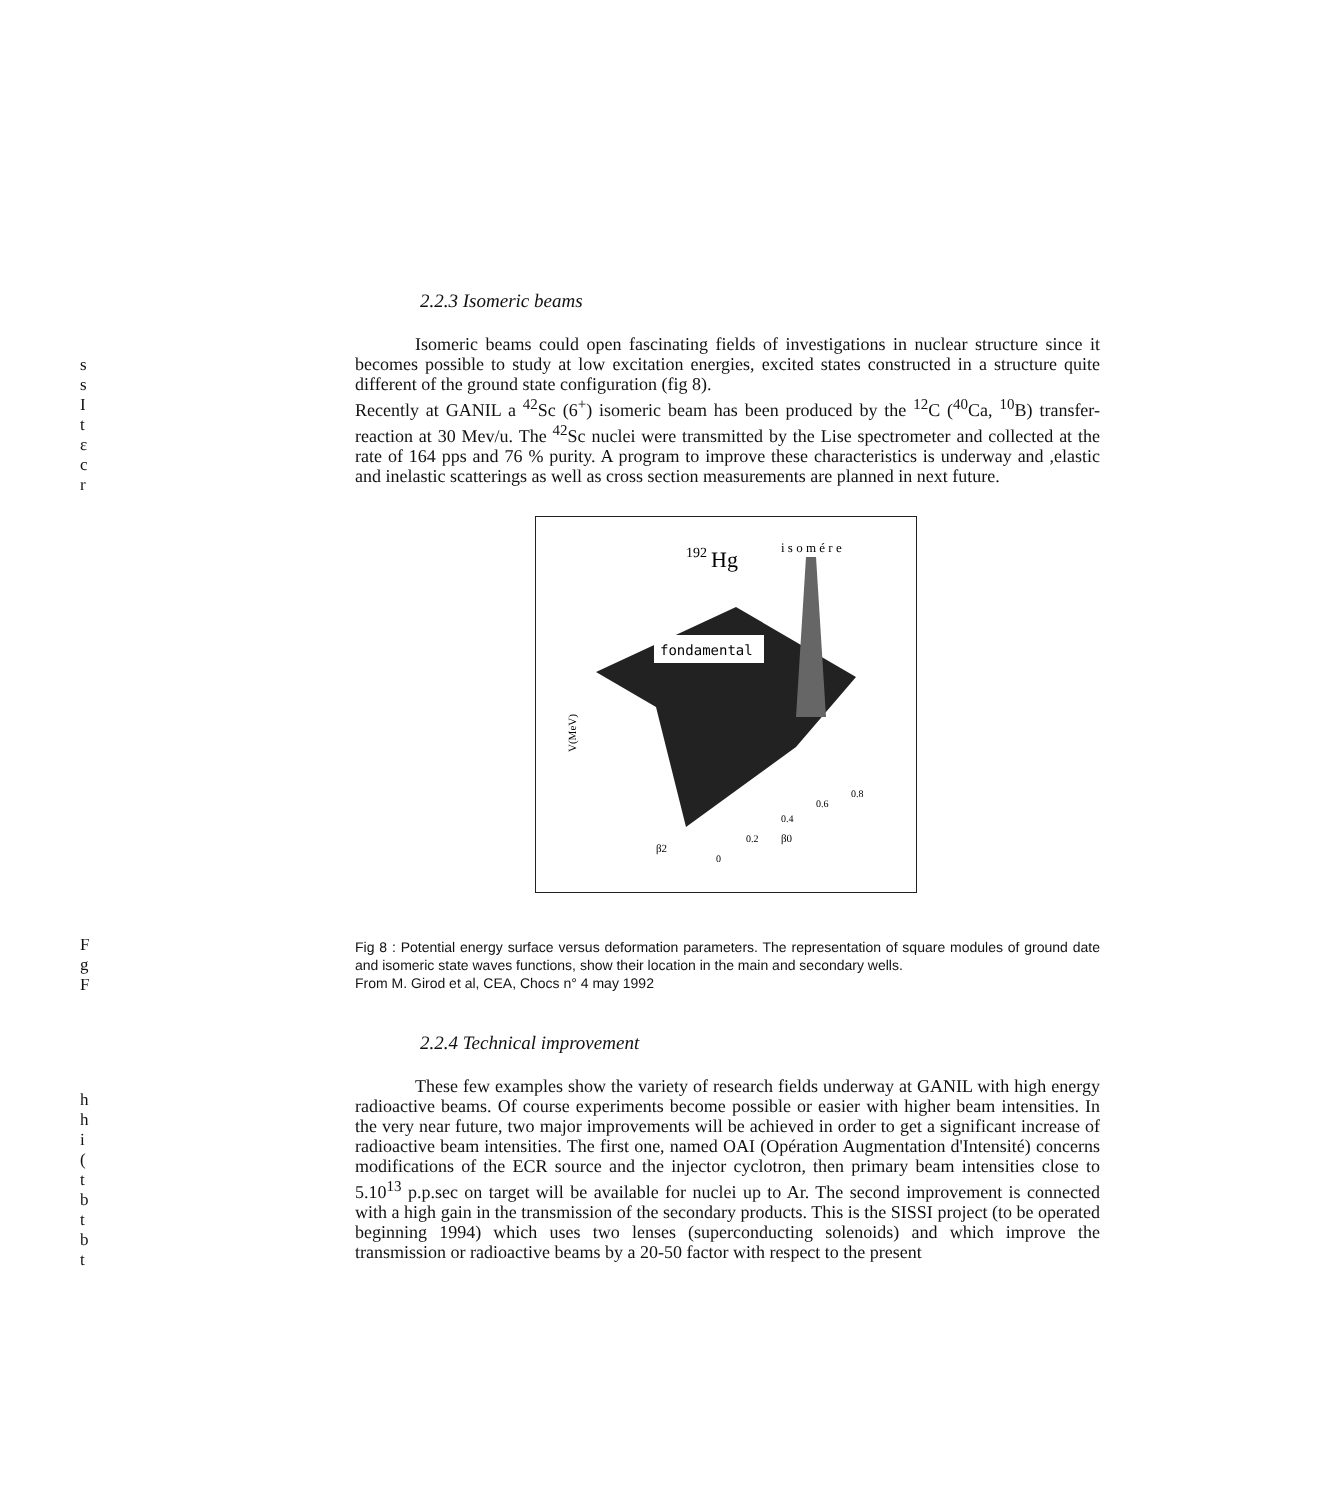s
s
I
t
ε
c
r
F
g
F
h
h
i
(
t
b
t
b
t
2.2.3 Isomeric beams
Isomeric beams could open fascinating fields of investigations in nuclear structure since it becomes possible to study at low excitation energies, excited states constructed in a structure quite different of the ground state configuration (fig 8).
Recently at GANIL a <sup>42</sup>Sc (6<sup>+</sup>) isomeric beam has been produced by the <sup>12</sup>C (<sup>40</sup>Ca, <sup>10</sup>B) transfer-reaction at 30 Mev/u. The <sup>42</sup>Sc nuclei were transmitted by the Lise spectrometer and collected at the rate of 164 pps and 76 % purity. A program to improve these characteristics is underway and ,elastic and inelastic scatterings as well as cross section measurements are planned in next future.
192
Hg
i s o m é r e
fondamental
V(MeV)
β2
β0
0
0.2
0.4
0.6
0.8
Fig 8 : Potential energy surface versus deformation parameters. The representation of square modules of ground date and isomeric state waves functions, show their location in the main and secondary wells.
From M. Girod et al, CEA, Chocs n° 4 may 1992
2.2.4 Technical improvement
These few examples show the variety of research fields underway at GANIL with high energy radioactive beams. Of course experiments become possible or easier with higher beam intensities. In the very near future, two major improvements will be achieved in order to get a significant increase of radioactive beam intensities. The first one, named OAI (Opération Augmentation d'Intensité) concerns modifications of the ECR source and the injector cyclotron, then primary beam intensities close to 5.10<sup>13</sup> p.p.sec on target will be available for nuclei up to Ar. The second improvement is connected with a high gain in the transmission of the secondary products. This is the SISSI project (to be operated beginning 1994) which uses two lenses (superconducting solenoids) and which improve the transmission or radioactive beams by a 20-50 factor with respect to the present